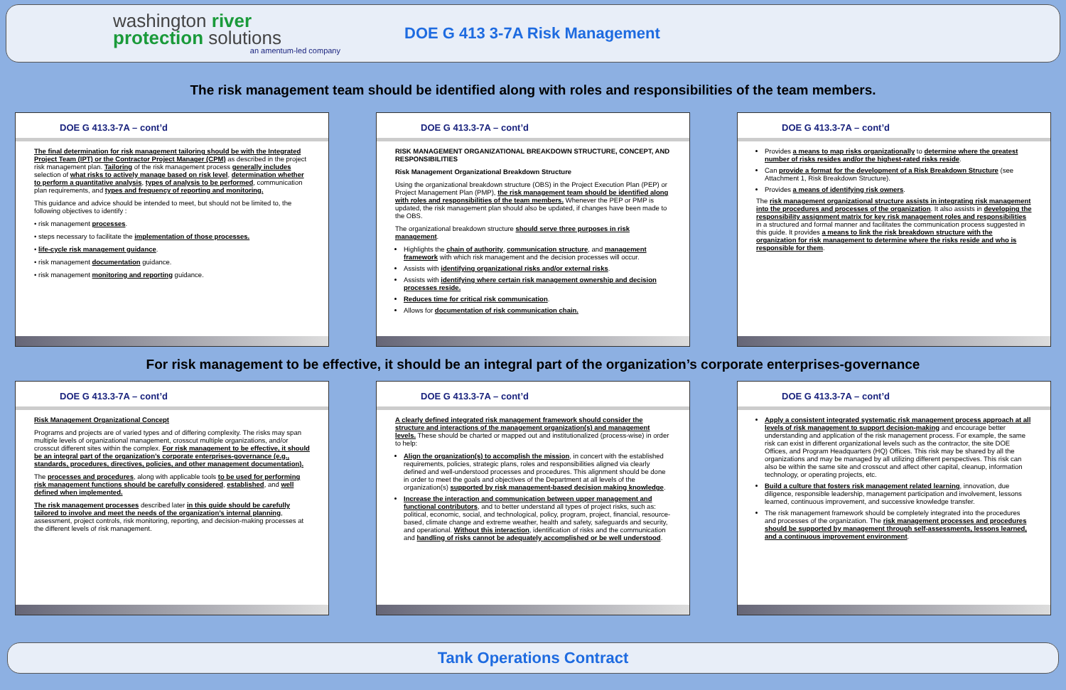washington river
protection solutions
an amentum-led company
DOE G 413 3-7A Risk Management
The risk management team should be identified along with roles and responsibilities of the team members.
DOE G 413.3-7A – cont’d
The final determination for risk management tailoring should be with the Integrated Project Team (IPT) or the Contractor Project Manager (CPM) as described in the project risk management plan. Tailoring of the risk management process generally includes selection of what risks to actively manage based on risk level, determination whether to perform a quantitative analysis, types of analysis to be performed, communication plan requirements, and types and frequency of reporting and monitoring.
This guidance and advice should be intended to meet, but should not be limited to, the following objectives to identify :
• risk management processes.
• steps necessary to facilitate the implementation of those processes.
• life-cycle risk management guidance.
• risk management documentation guidance.
• risk management monitoring and reporting guidance.
DOE G 413.3-7A – cont’d
RISK MANAGEMENT ORGANIZATIONAL BREAKDOWN STRUCTURE, CONCEPT, AND RESPONSIBILITIES
Risk Management Organizational Breakdown Structure
Using the organizational breakdown structure (OBS) in the Project Execution Plan (PEP) or Project Management Plan (PMP), the risk management team should be identified along with roles and responsibilities of the team members. Whenever the PEP or PMP is updated, the risk management plan should also be updated, if changes have been made to the OBS.
The organizational breakdown structure should serve three purposes in risk management.
Highlights the chain of authority, communication structure, and management framework with which risk management and the decision processes will occur.
Assists with identifying organizational risks and/or external risks.
Assists with identifying where certain risk management ownership and decision processes reside.
Reduces time for critical risk communication.
Allows for documentation of risk communication chain.
DOE G 413.3-7A – cont’d
Provides a means to map risks organizationally to determine where the greatest number of risks resides and/or the highest-rated risks reside.
Can provide a format for the development of a Risk Breakdown Structure (see Attachment 1, Risk Breakdown Structure).
Provides a means of identifying risk owners.
The risk management organizational structure assists in integrating risk management into the procedures and processes of the organization. It also assists in developing the responsibility assignment matrix for key risk management roles and responsibilities in a structured and formal manner and facilitates the communication process suggested in this guide. It provides a means to link the risk breakdown structure with the organization for risk management to determine where the risks reside and who is responsible for them.
For risk management to be effective, it should be an integral part of the organization’s corporate enterprises-governance
DOE G 413.3-7A – cont’d
Risk Management Organizational Concept
Programs and projects are of varied types and of differing complexity. The risks may span multiple levels of organizational management, crosscut multiple organizations, and/or crosscut different sites within the complex. For risk management to be effective, it should be an integral part of the organization’s corporate enterprises-governance (e.g., standards, procedures, directives, policies, and other management documentation).
The processes and procedures, along with applicable tools to be used for performing risk management functions should be carefully considered, established, and well defined when implemented.
The risk management processes described later in this guide should be carefully tailored to involve and meet the needs of the organization’s internal planning, assessment, project controls, risk monitoring, reporting, and decision-making processes at the different levels of risk management.
DOE G 413.3-7A – cont’d
A clearly defined integrated risk management framework should consider the structure and interactions of the management organization(s) and management levels. These should be charted or mapped out and institutionalized (process-wise) in order to help:
Align the organization(s) to accomplish the mission, in concert with the established requirements, policies, strategic plans, roles and responsibilities aligned via clearly defined and well-understood processes and procedures. This alignment should be done in order to meet the goals and objectives of the Department at all levels of the organization(s) supported by risk management-based decision making knowledge.
Increase the interaction and communication between upper management and functional contributors, and to better understand all types of project risks, such as: political, economic, social, and technological, policy, program, project, financial, resource-based, climate change and extreme weather, health and safety, safeguards and security, and operational. Without this interaction, identification of risks and the communication and handling of risks cannot be adequately accomplished or be well understood.
DOE G 413.3-7A – cont’d
Apply a consistent integrated systematic risk management process approach at all levels of risk management to support decision-making and encourage better understanding and application of the risk management process. For example, the same risk can exist in different organizational levels such as the contractor, the site DOE Offices, and Program Headquarters (HQ) Offices. This risk may be shared by all the organizations and may be managed by all utilizing different perspectives. This risk can also be within the same site and crosscut and affect other capital, cleanup, information technology, or operating projects, etc.
Build a culture that fosters risk management related learning, innovation, due diligence, responsible leadership, management participation and involvement, lessons learned, continuous improvement, and successive knowledge transfer.
The risk management framework should be completely integrated into the procedures and processes of the organization. The risk management processes and procedures should be supported by management through self-assessments, lessons learned, and a continuous improvement environment.
Tank Operations Contract